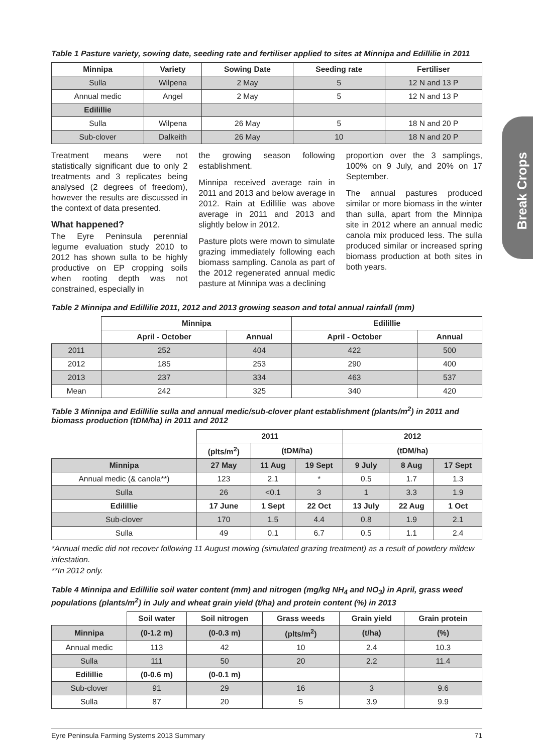Break Crops
Table 1 Pasture variety, sowing date, seeding rate and fertiliser applied to sites at Minnipa and Edillilie in 2011
| Minnipa | Variety | Sowing Date | Seeding rate | Fertiliser |
| --- | --- | --- | --- | --- |
| Sulla | Wilpena | 2 May | 5 | 12 N and 13 P |
| Annual medic | Angel | 2 May | 5 | 12 N and 13 P |
| Edilillie | | | | |
| Sulla | Wilpena | 26 May | 5 | 18 N and 20 P |
| Sub-clover | Dalkeith | 26 May | 10 | 18 N and 20 P |
Treatment means were not statistically significant due to only 2 treatments and 3 replicates being analysed (2 degrees of freedom), however the results are discussed in the context of data presented.
What happened?
The Eyre Peninsula perennial legume evaluation study 2010 to 2012 has shown sulla to be highly productive on EP cropping soils when rooting depth was not constrained, especially in
the growing season following establishment.
Minnipa received average rain in 2011 and 2013 and below average in 2012. Rain at Edillilie was above average in 2011 and 2013 and slightly below in 2012.
Pasture plots were mown to simulate grazing immediately following each biomass sampling. Canola as part of the 2012 regenerated annual medic pasture at Minnipa was a declining
proportion over the 3 samplings, 100% on 9 July, and 20% on 17 September.
The annual pastures produced similar or more biomass in the winter than sulla, apart from the Minnipa site in 2012 where an annual medic canola mix produced less. The sulla produced similar or increased spring biomass production at both sites in both years.
Table 2 Minnipa and Edillilie 2011, 2012 and 2013 growing season and total annual rainfall (mm)
| | Minnipa | | Edilillie | |
| | April - October | Annual | April - October | Annual |
| 2011 | 252 | 404 | 422 | 500 |
| 2012 | 185 | 253 | 290 | 400 |
| 2013 | 237 | 334 | 463 | 537 |
| Mean | 242 | 325 | 340 | 420 |
Table 3 Minnipa and Edillilie sulla and annual medic/sub-clover plant establishment (plants/m<sup>2</sup>) in 2011 and biomass production (tDM/ha) in 2011 and 2012
| | 2011 | | | 2012 | | |
| | (plts/m<sup>2</sup>) | (tDM/ha) | | (tDM/ha) | | |
| Minnipa | 27 May | 11 Aug | 19 Sept | 9 July | 8 Aug | 17 Sept |
| Annual medic (& canola**) | 123 | 2.1 | * | 0.5 | 1.7 | 1.3 |
| Sulla | 26 | <0.1 | 3 | 1 | 3.3 | 1.9 |
| Edilillie | 17 June | 1 Sept | 22 Oct | 13 July | 22 Aug | 1 Oct |
| Sub-clover | 170 | 1.5 | 4.4 | 0.8 | 1.9 | 2.1 |
| Sulla | 49 | 0.1 | 6.7 | 0.5 | 1.1 | 2.4 |
*Annual medic did not recover following 11 August mowing (simulated grazing treatment) as a result of powdery mildew infestation.
**In 2012 only.
Table 4 Minnipa and Edillilie soil water content (mm) and nitrogen (mg/kg NH<sub>4</sub> and NO<sub>3</sub>) in April, grass weed populations (plants/m<sup>2</sup>) in July and wheat grain yield (t/ha) and protein content (%) in 2013
| | Soil water | Soil nitrogen | Grass weeds | Grain yield | Grain protein |
| Minnipa | (0-1.2 m) | (0-0.3 m) | (plts/m<sup>2</sup>) | (t/ha) | (%) |
| Annual medic | 113 | 42 | 10 | 2.4 | 10.3 |
| Sulla | 111 | 50 | 20 | 2.2 | 11.4 |
| Edilillie | (0-0.6 m) | (0-0.1 m) | | | |
| Sub-clover | 91 | 29 | 16 | 3 | 9.6 |
| Sulla | 87 | 20 | 5 | 3.9 | 9.9 |
Eyre Peninsula Farming Systems 2013 Summary 71